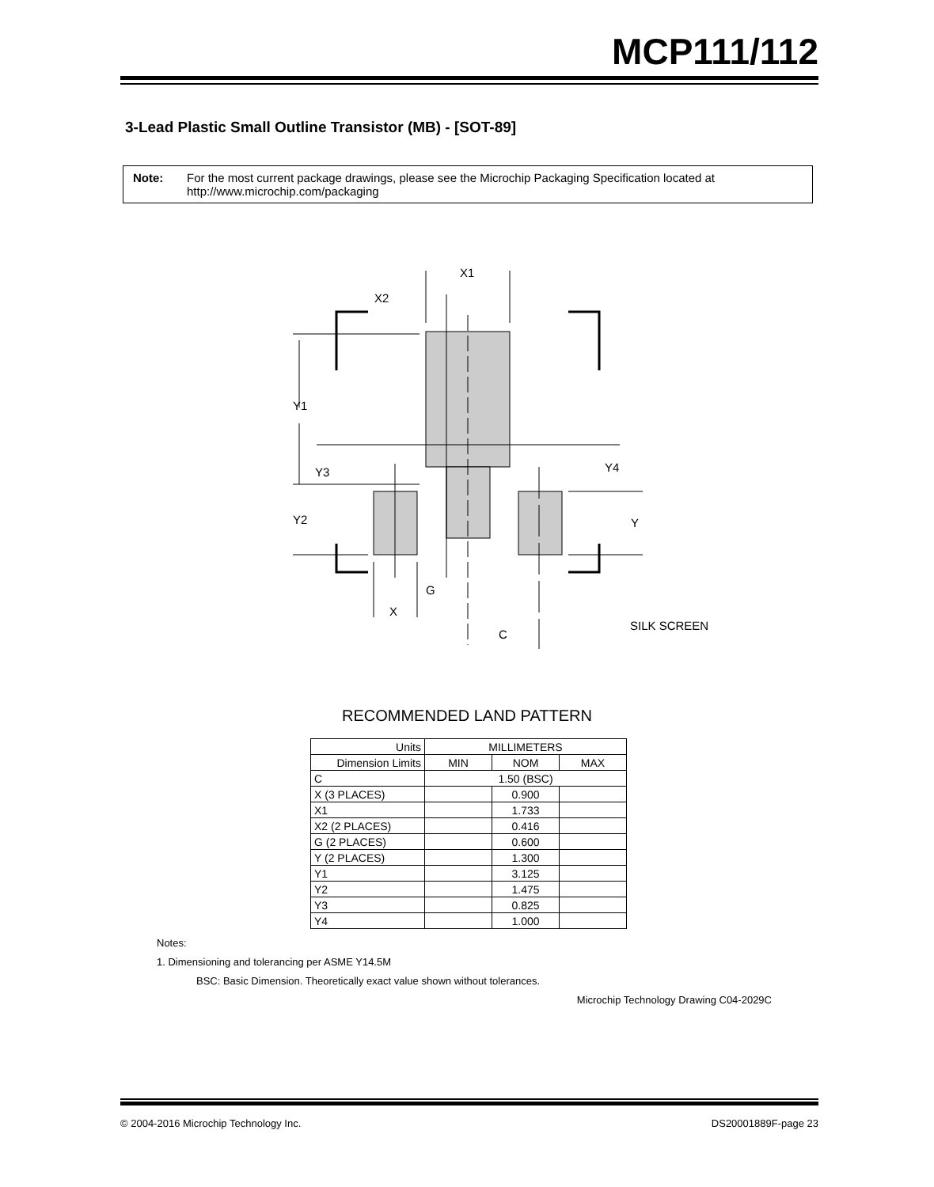MCP111/112
3-Lead Plastic Small Outline Transistor (MB) - [SOT-89]
Note: For the most current package drawings, please see the Microchip Packaging Specification located at http://www.microchip.com/packaging
X1
X2
Y1
Y3
Y2
Y4
Y
G
X
C
SILK SCREEN
RECOMMENDED LAND PATTERN
| Units | MILLIMETERS | | |
| --- | --- | --- | --- |
| Dimension Limits | MIN | NOM | MAX |
| C | 1.50 (BSC) | | |
| X (3 PLACES) | | 0.900 | |
| X1 | | 1.733 | |
| X2 (2 PLACES) | | 0.416 | |
| G (2 PLACES) | | 0.600 | |
| Y (2 PLACES) | | 1.300 | |
| Y1 | | 3.125 | |
| Y2 | | 1.475 | |
| Y3 | | 0.825 | |
| Y4 | | 1.000 | |
Notes:
1. Dimensioning and tolerancing per ASME Y14.5M
BSC: Basic Dimension. Theoretically exact value shown without tolerances.
Microchip Technology Drawing C04-2029C
© 2004-2016 Microchip Technology Inc. DS20001889F-page 23